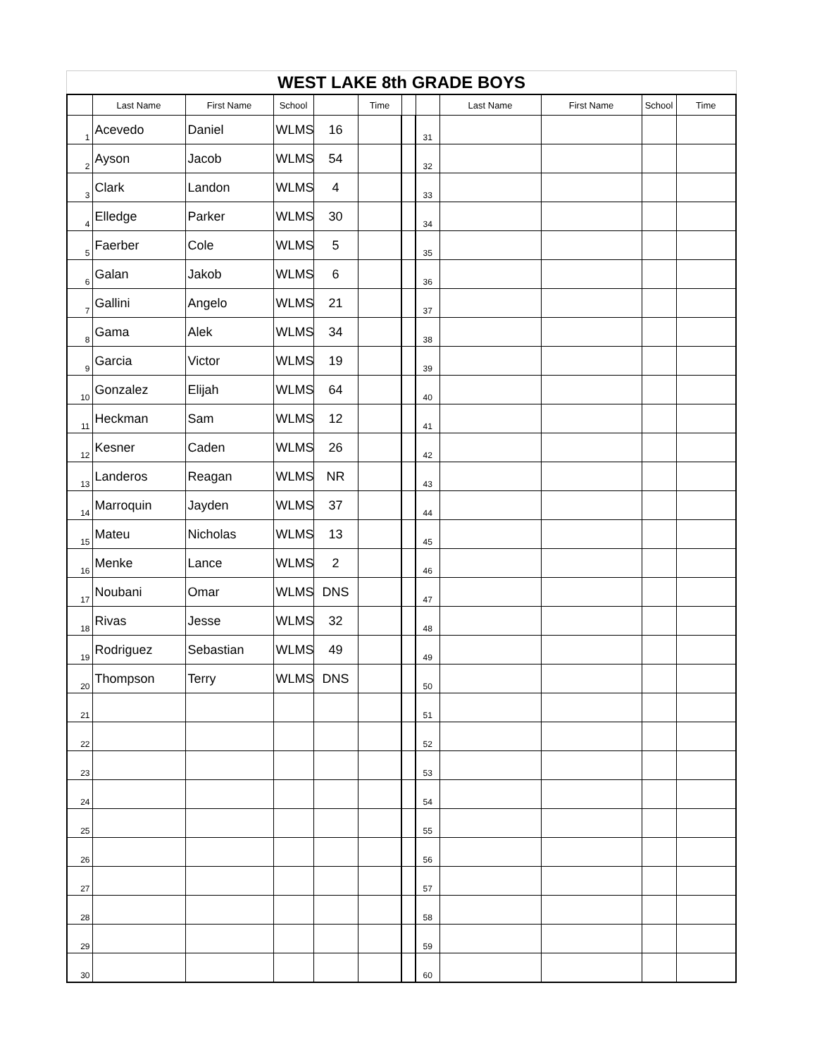WEST LAKE 8th GRADE BOYS
| | Last Name | First Name | School | | Time | | | Last Name | First Name | School | Time |
| --- | --- | --- | --- | --- | --- | --- | --- | --- | --- | --- | --- |
| 1 | Acevedo | Daniel | WLMS | 16 | | | 31 | | | | |
| 2 | Ayson | Jacob | WLMS | 54 | | | 32 | | | | |
| 3 | Clark | Landon | WLMS | 4 | | | 33 | | | | |
| 4 | Elledge | Parker | WLMS | 30 | | | 34 | | | | |
| 5 | Faerber | Cole | WLMS | 5 | | | 35 | | | | |
| 6 | Galan | Jakob | WLMS | 6 | | | 36 | | | | |
| 7 | Gallini | Angelo | WLMS | 21 | | | 37 | | | | |
| 8 | Gama | Alek | WLMS | 34 | | | 38 | | | | |
| 9 | Garcia | Victor | WLMS | 19 | | | 39 | | | | |
| 10 | Gonzalez | Elijah | WLMS | 64 | | | 40 | | | | |
| 11 | Heckman | Sam | WLMS | 12 | | | 41 | | | | |
| 12 | Kesner | Caden | WLMS | 26 | | | 42 | | | | |
| 13 | Landeros | Reagan | WLMS | NR | | | 43 | | | | |
| 14 | Marroquin | Jayden | WLMS | 37 | | | 44 | | | | |
| 15 | Mateu | Nicholas | WLMS | 13 | | | 45 | | | | |
| 16 | Menke | Lance | WLMS | 2 | | | 46 | | | | |
| 17 | Noubani | Omar | WLMS | DNS | | | 47 | | | | |
| 18 | Rivas | Jesse | WLMS | 32 | | | 48 | | | | |
| 19 | Rodriguez | Sebastian | WLMS | 49 | | | 49 | | | | |
| 20 | Thompson | Terry | WLMS | DNS | | | 50 | | | | |
| 21 | | | | | | | 51 | | | | |
| 22 | | | | | | | 52 | | | | |
| 23 | | | | | | | 53 | | | | |
| 24 | | | | | | | 54 | | | | |
| 25 | | | | | | | 55 | | | | |
| 26 | | | | | | | 56 | | | | |
| 27 | | | | | | | 57 | | | | |
| 28 | | | | | | | 58 | | | | |
| 29 | | | | | | | 59 | | | | |
| 30 | | | | | | | 60 | | | | |